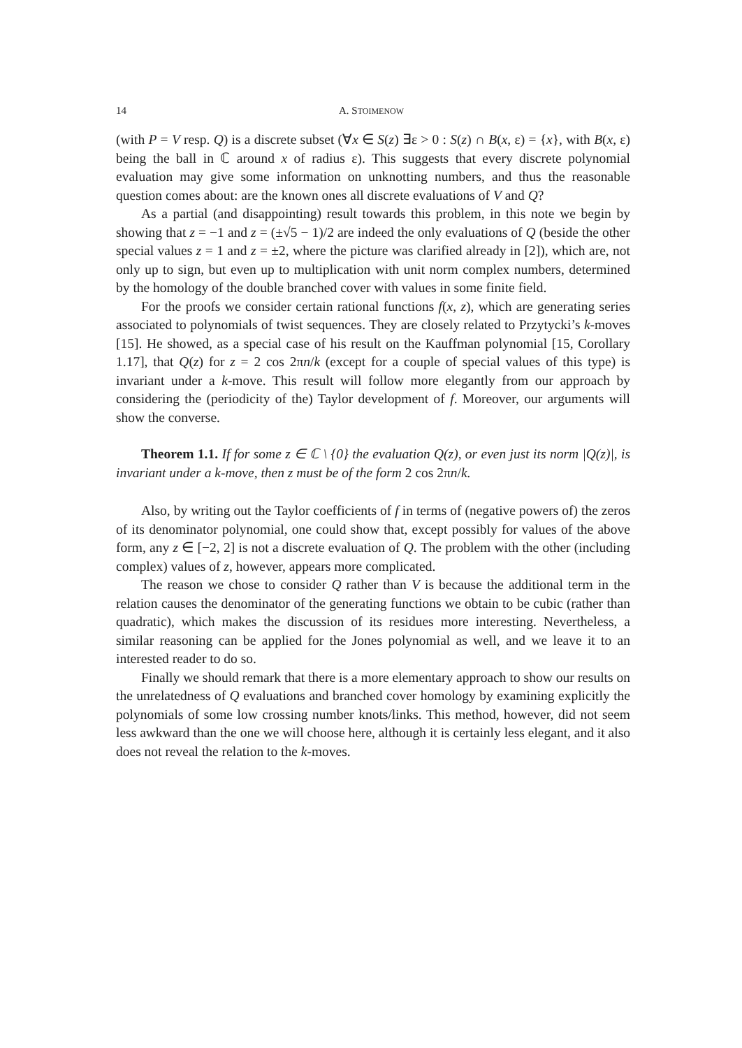14 A. STOIMENOW
(with P = V resp. Q) is a discrete subset (∀x ∈ S(z) ∃ε > 0 : S(z) ∩ B(x, ε) = {x}, with B(x, ε) being the ball in ℂ around x of radius ε). This suggests that every discrete polynomial evaluation may give some information on unknotting numbers, and thus the reasonable question comes about: are the known ones all discrete evaluations of V and Q?
As a partial (and disappointing) result towards this problem, in this note we begin by showing that z = −1 and z = (±√5 − 1)/2 are indeed the only evaluations of Q (beside the other special values z = 1 and z = ±2, where the picture was clarified already in [2]), which are, not only up to sign, but even up to multiplication with unit norm complex numbers, determined by the homology of the double branched cover with values in some finite field.
For the proofs we consider certain rational functions f(x, z), which are generating series associated to polynomials of twist sequences. They are closely related to Przytycki’s k-moves [15]. He showed, as a special case of his result on the Kauffman polynomial [15, Corollary 1.17], that Q(z) for z = 2 cos 2πn/k (except for a couple of special values of this type) is invariant under a k-move. This result will follow more elegantly from our approach by considering the (periodicity of the) Taylor development of f. Moreover, our arguments will show the converse.
Theorem 1.1. If for some z ∈ ℂ \ {0} the evaluation Q(z), or even just its norm |Q(z)|, is invariant under a k-move, then z must be of the form 2 cos 2πn/k.
Also, by writing out the Taylor coefficients of f in terms of (negative powers of) the zeros of its denominator polynomial, one could show that, except possibly for values of the above form, any z ∈ [−2, 2] is not a discrete evaluation of Q. The problem with the other (including complex) values of z, however, appears more complicated.
The reason we chose to consider Q rather than V is because the additional term in the relation causes the denominator of the generating functions we obtain to be cubic (rather than quadratic), which makes the discussion of its residues more interesting. Nevertheless, a similar reasoning can be applied for the Jones polynomial as well, and we leave it to an interested reader to do so.
Finally we should remark that there is a more elementary approach to show our results on the unrelatedness of Q evaluations and branched cover homology by examining explicitly the polynomials of some low crossing number knots/links. This method, however, did not seem less awkward than the one we will choose here, although it is certainly less elegant, and it also does not reveal the relation to the k-moves.